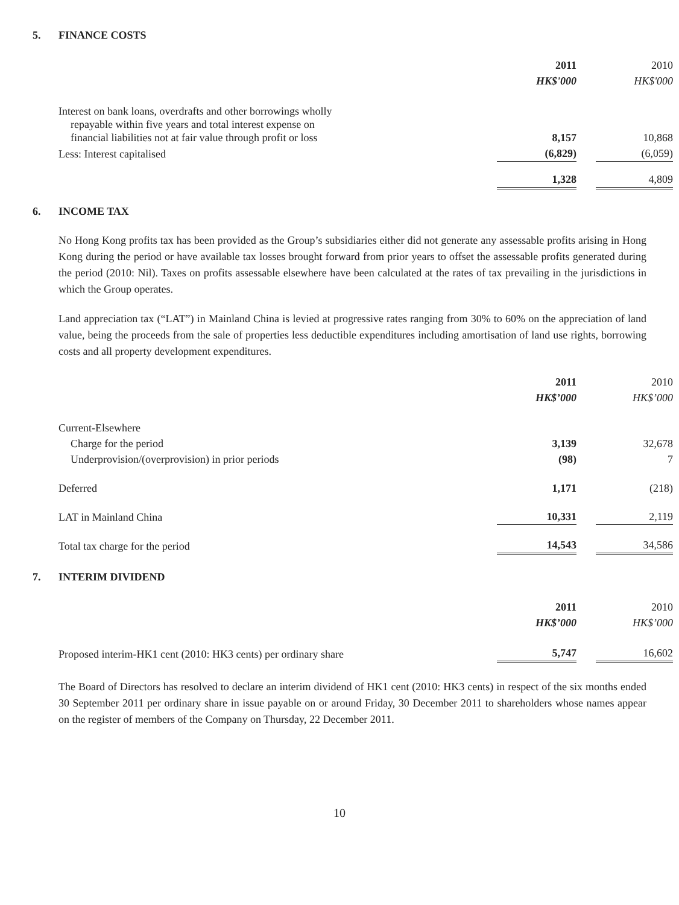5. FINANCE COSTS
| | 2011 HK$'000 | | 2010 HK$'000 |
| Interest on bank loans, overdrafts and other borrowings wholly repayable within five years and total interest expense on financial liabilities not at fair value through profit or loss | 8,157 | | 10,868 |
| Less: Interest capitalised | (6,829) | | (6,059) |
| | 1,328 | | 4,809 |
6. INCOME TAX
No Hong Kong profits tax has been provided as the Group’s subsidiaries either did not generate any assessable profits arising in Hong Kong during the period or have available tax losses brought forward from prior years to offset the assessable profits generated during the period (2010: Nil). Taxes on profits assessable elsewhere have been calculated at the rates of tax prevailing in the jurisdictions in which the Group operates.
Land appreciation tax (“LAT”) in Mainland China is levied at progressive rates ranging from 30% to 60% on the appreciation of land value, being the proceeds from the sale of properties less deductible expenditures including amortisation of land use rights, borrowing costs and all property development expenditures.
| | 2011 HK$’000 | | 2010 HK$’000 |
| Current-Elsewhere | | | |
| Charge for the period | 3,139 | | 32,678 |
| Underprovision/(overprovision) in prior periods | (98) | | 7 |
| Deferred | 1,171 | | (218) |
| LAT in Mainland China | 10,331 | | 2,119 |
| Total tax charge for the period | 14,543 | | 34,586 |
7. INTERIM DIVIDEND
| | 2011 HK$’000 | | 2010 HK$’000 |
| Proposed interim-HK1 cent (2010: HK3 cents) per ordinary share | 5,747 | | 16,602 |
The Board of Directors has resolved to declare an interim dividend of HK1 cent (2010: HK3 cents) in respect of the six months ended 30 September 2011 per ordinary share in issue payable on or around Friday, 30 December 2011 to shareholders whose names appear on the register of members of the Company on Thursday, 22 December 2011.
10